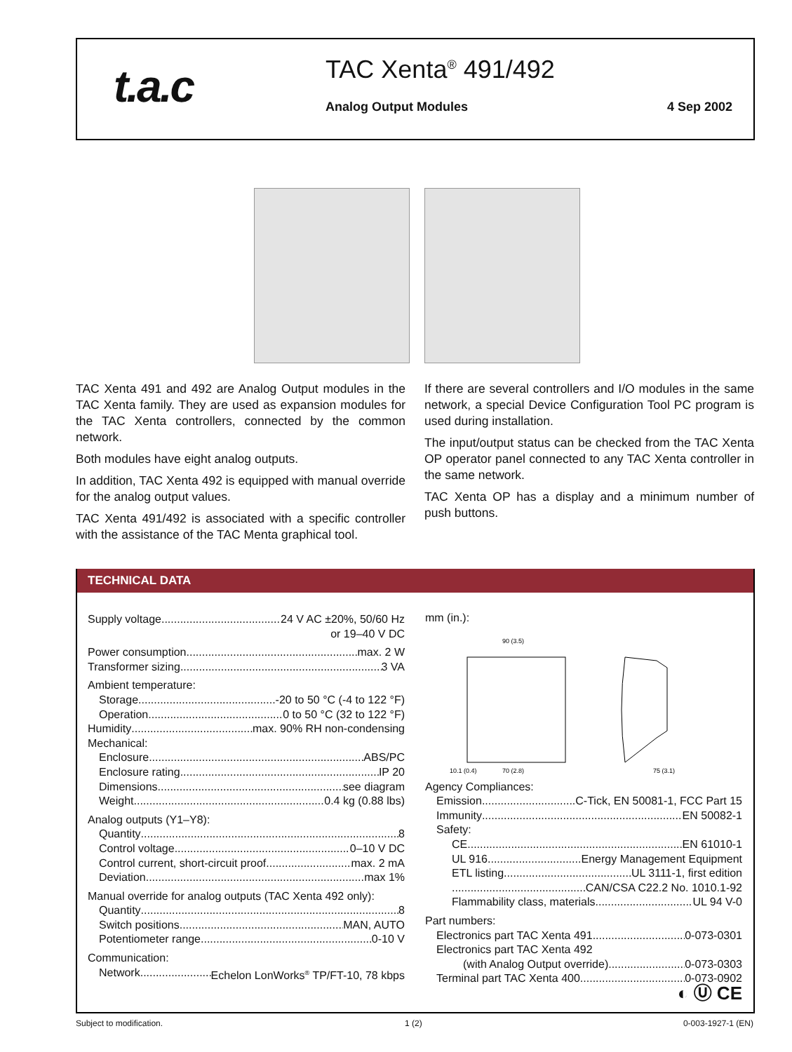t.a.c TAC Xenta<sup>®</sup> 491/492
Analog Output Modules 4 Sep 2002
TAC Xenta 491 and 492 are Analog Output modules in the TAC Xenta family. They are used as expansion modules for the TAC Xenta controllers, connected by the common network.
Both modules have eight analog outputs.
In addition, TAC Xenta 492 is equipped with manual override for the analog output values.
TAC Xenta 491/492 is associated with a specific controller with the assistance of the TAC Menta graphical tool.
If there are several controllers and I/O modules in the same network, a special Device Configuration Tool PC program is used during installation.
The input/output status can be checked from the TAC Xenta OP operator panel connected to any TAC Xenta controller in the same network.
TAC Xenta OP has a display and a minimum number of push buttons.
TECHNICAL DATA
Supply voltage 24 V AC ±20%, 50/60 Hz
or 19–40 V DC
Power consumption max. 2 W
Transformer sizing 3 VA
Ambient temperature:
Storage -20 to 50 °C (-4 to 122 °F)
Operation 0 to 50 °C (32 to 122 °F)
Humidity max. 90% RH non-condensing
Mechanical:
Enclosure ABS/PC
Enclosure rating IP 20
Dimensions see diagram
Weight 0.4 kg (0.88 lbs)
Analog outputs (Y1–Y8):
Quantity 8
Control voltage 0–10 V DC
Control current, short-circuit proof max. 2 mA
Deviation max 1%
Manual override for analog outputs (TAC Xenta 492 only):
Quantity 8
Switch positions MAN, AUTO
Potentiometer range 0-10 V
Communication:
Network Echelon LonWorks<sup>®</sup> TP/FT-10, 78 kbps
mm (in.):
90 (3.5)
70 (2.8)
75 (3.1)
10.1 (0.4)
Agency Compliances:
Emission C-Tick, EN 50081-1, FCC Part 15
Immunity EN 50082-1
Safety:
CE EN 61010-1
UL 916 Energy Management Equipment
ETL listing UL 3111-1, first edition
CAN/CSA C22.2 No. 1010.1-92
Flammability class, materials UL 94 V-0
Part numbers:
Electronics part TAC Xenta 491 0-073-0301
Electronics part TAC Xenta 492
(with Analog Output override) 0-073-0303
Terminal part TAC Xenta 400 0-073-0902
◐ Ⓤ CE
Subject to modification. 1 (2) 0-003-1927-1 (EN)